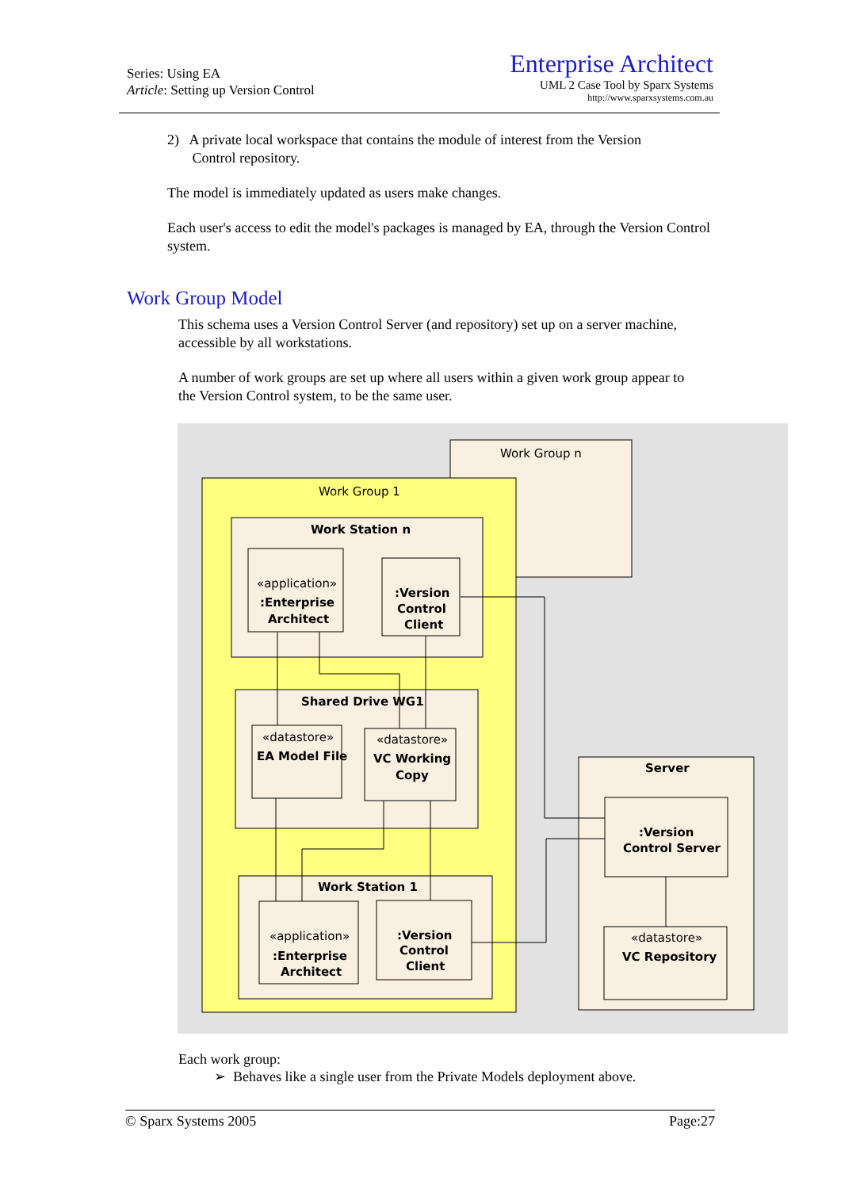Series: Using EA
Article: Setting up Version Control
Enterprise Architect
UML 2 Case Tool by Sparx Systems
http://www.sparxsystems.com.au
2) A private local workspace that contains the module of interest from the Version
Control repository.
The model is immediately updated as users make changes.
Each user's access to edit the model's packages is managed by EA, through the Version Control system.
Work Group Model
This schema uses a Version Control Server (and repository) set up on a server machine, accessible by all workstations.
A number of work groups are set up where all users within a given work group appear to the Version Control system, to be the same user.
Work Group n
Work Group 1
Work Station n
«application»
:Enterprise
Architect
:Version
Control
Client
Shared Drive WG1
«datastore»
EA Model File
«datastore»
VC Working
Copy
Work Station 1
«application»
:Enterprise
Architect
:Version
Control
Client
Server
:Version
Control Server
«datastore»
VC Repository
Each work group:
➢ Behaves like a single user from the Private Models deployment above.
© Sparx Systems 2005 Page:27